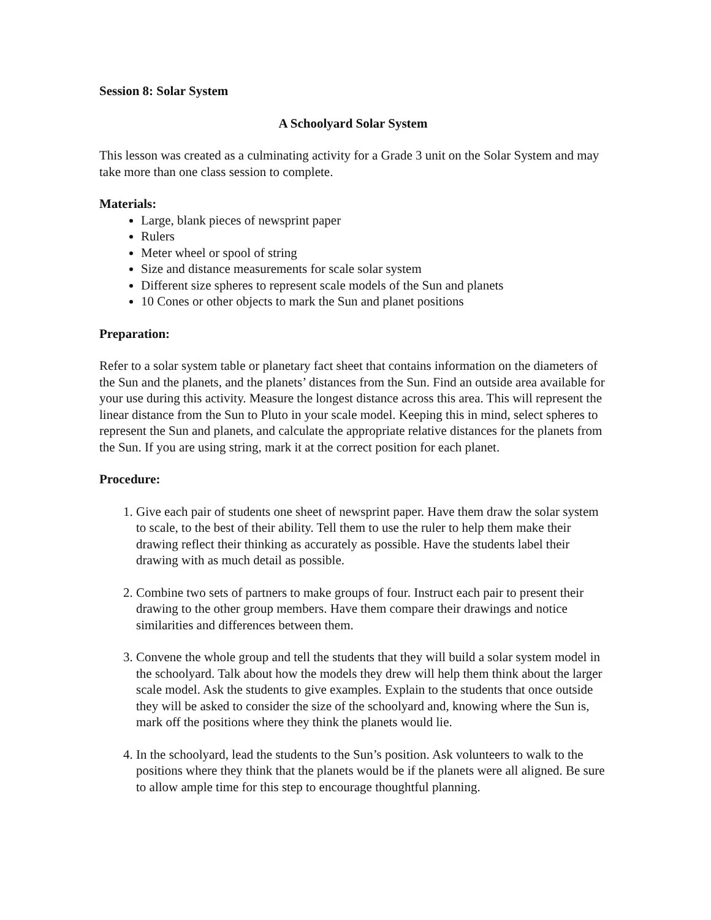Session 8: Solar System
A Schoolyard Solar System
This lesson was created as a culminating activity for a Grade 3 unit on the Solar System and may take more than one class session to complete.
Materials:
Large, blank pieces of newsprint paper
Rulers
Meter wheel or spool of string
Size and distance measurements for scale solar system
Different size spheres to represent scale models of the Sun and planets
10 Cones or other objects to mark the Sun and planet positions
Preparation:
Refer to a solar system table or planetary fact sheet that contains information on the diameters of the Sun and the planets, and the planets’ distances from the Sun. Find an outside area available for your use during this activity. Measure the longest distance across this area. This will represent the linear distance from the Sun to Pluto in your scale model. Keeping this in mind, select spheres to represent the Sun and planets, and calculate the appropriate relative distances for the planets from the Sun. If you are using string, mark it at the correct position for each planet.
Procedure:
1. Give each pair of students one sheet of newsprint paper. Have them draw the solar system to scale, to the best of their ability. Tell them to use the ruler to help them make their drawing reflect their thinking as accurately as possible. Have the students label their drawing with as much detail as possible.
2. Combine two sets of partners to make groups of four. Instruct each pair to present their drawing to the other group members. Have them compare their drawings and notice similarities and differences between them.
3. Convene the whole group and tell the students that they will build a solar system model in the schoolyard. Talk about how the models they drew will help them think about the larger scale model. Ask the students to give examples. Explain to the students that once outside they will be asked to consider the size of the schoolyard and, knowing where the Sun is, mark off the positions where they think the planets would lie.
4. In the schoolyard, lead the students to the Sun’s position. Ask volunteers to walk to the positions where they think that the planets would be if the planets were all aligned. Be sure to allow ample time for this step to encourage thoughtful planning.